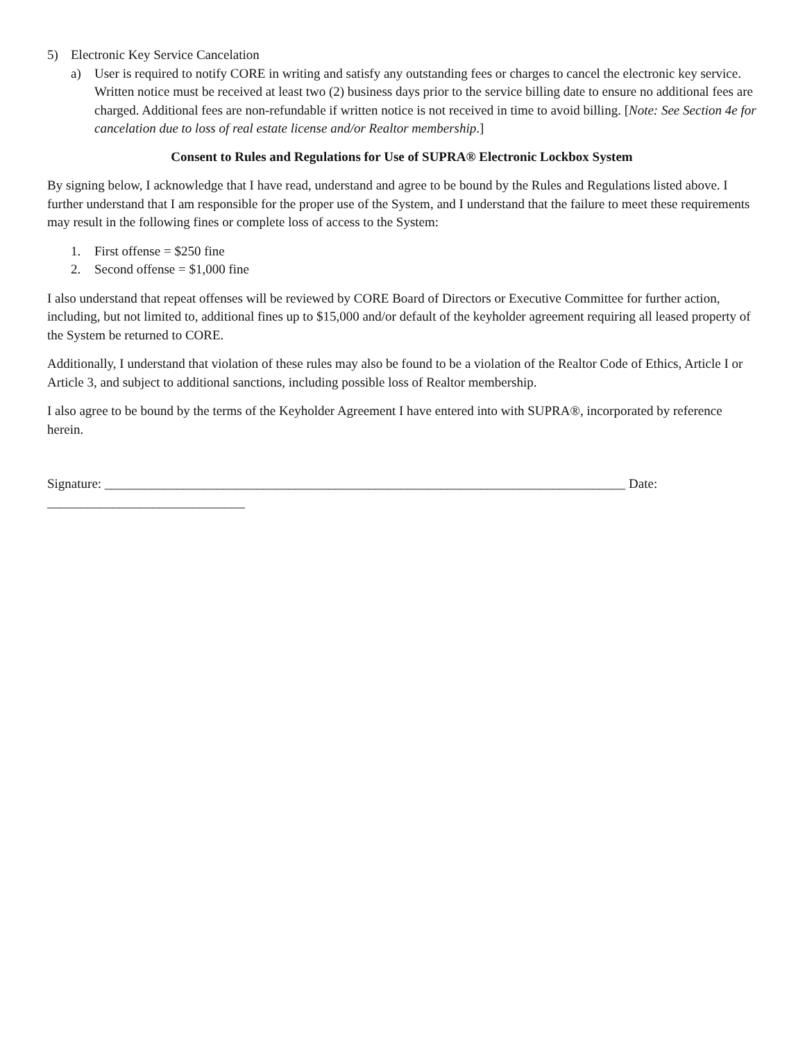5) Electronic Key Service Cancelation
a) User is required to notify CORE in writing and satisfy any outstanding fees or charges to cancel the electronic key service. Written notice must be received at least two (2) business days prior to the service billing date to ensure no additional fees are charged. Additional fees are non-refundable if written notice is not received in time to avoid billing. [Note: See Section 4e for cancelation due to loss of real estate license and/or Realtor membership.]
Consent to Rules and Regulations for Use of SUPRA® Electronic Lockbox System
By signing below, I acknowledge that I have read, understand and agree to be bound by the Rules and Regulations listed above. I further understand that I am responsible for the proper use of the System, and I understand that the failure to meet these requirements may result in the following fines or complete loss of access to the System:
1. First offense = $250 fine
2. Second offense = $1,000 fine
I also understand that repeat offenses will be reviewed by CORE Board of Directors or Executive Committee for further action, including, but not limited to, additional fines up to $15,000 and/or default of the keyholder agreement requiring all leased property of the System be returned to CORE.
Additionally, I understand that violation of these rules may also be found to be a violation of the Realtor Code of Ethics, Article I or Article 3, and subject to additional sanctions, including possible loss of Realtor membership.
I also agree to be bound by the terms of the Keyholder Agreement I have entered into with SUPRA®, incorporated by reference herein.
Signature: _______________________________________________________________________________ Date: ______________________________